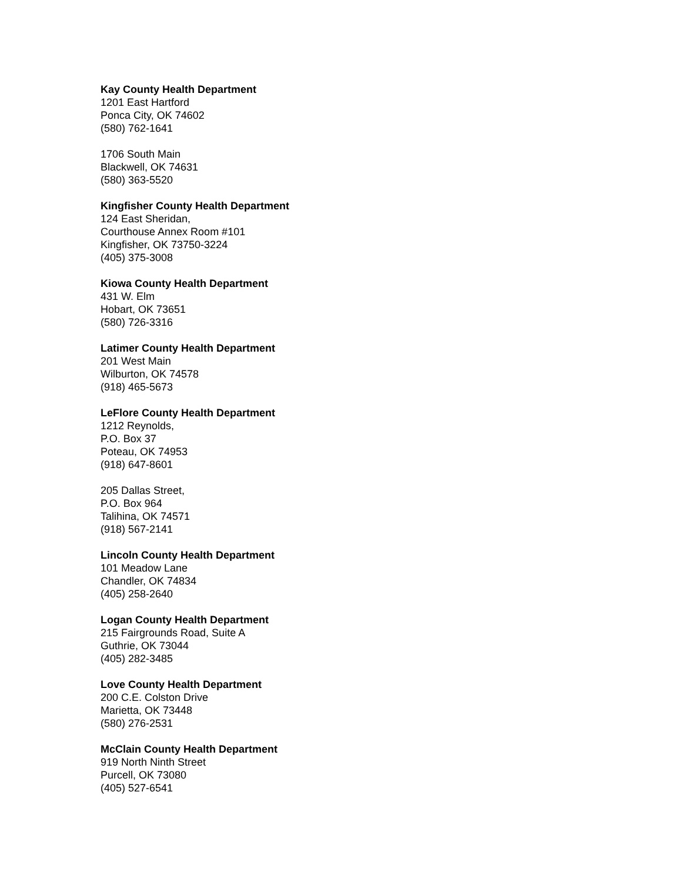Kay County Health Department
1201 East Hartford
Ponca City, OK 74602
(580) 762-1641
1706 South Main
Blackwell, OK 74631
(580) 363-5520
Kingfisher County Health Department
124 East Sheridan,
Courthouse Annex Room #101
Kingfisher, OK 73750-3224
(405) 375-3008
Kiowa County Health Department
431 W. Elm
Hobart, OK 73651
(580) 726-3316
Latimer County Health Department
201 West Main
Wilburton, OK 74578
(918) 465-5673
LeFlore County Health Department
1212 Reynolds,
P.O. Box 37
Poteau, OK 74953
(918) 647-8601
205 Dallas Street,
P.O. Box 964
Talihina, OK 74571
(918) 567-2141
Lincoln County Health Department
101 Meadow Lane
Chandler, OK 74834
(405) 258-2640
Logan County Health Department
215 Fairgrounds Road, Suite A
Guthrie, OK 73044
(405) 282-3485
Love County Health Department
200 C.E. Colston Drive
Marietta, OK 73448
(580) 276-2531
McClain County Health Department
919 North Ninth Street
Purcell, OK 73080
(405) 527-6541